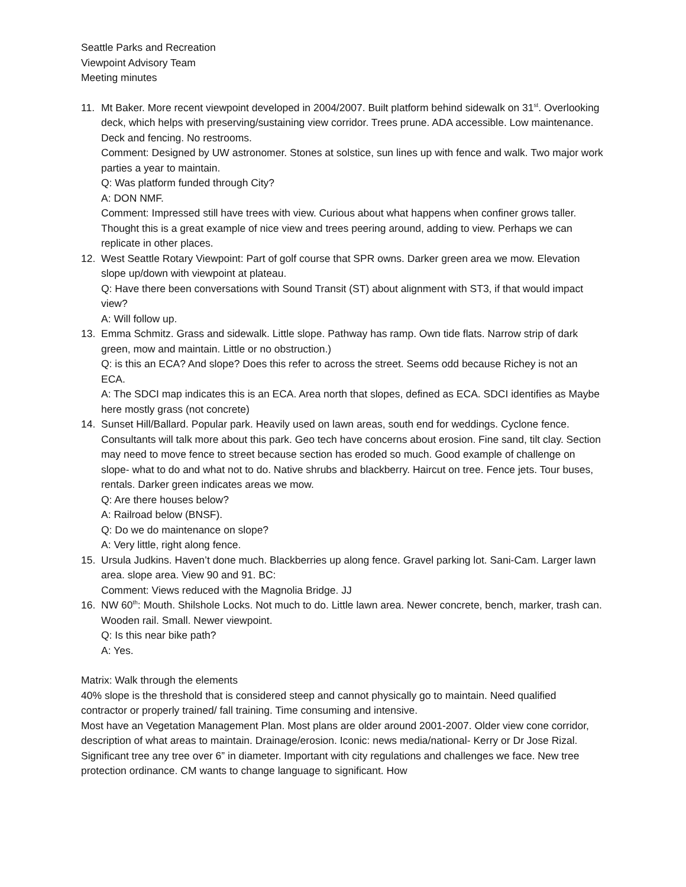Seattle Parks and Recreation
Viewpoint Advisory Team
Meeting minutes
11. Mt Baker. More recent viewpoint developed in 2004/2007. Built platform behind sidewalk on 31<sup>st</sup>. Overlooking deck, which helps with preserving/sustaining view corridor. Trees prune. ADA accessible. Low maintenance. Deck and fencing. No restrooms.
Comment: Designed by UW astronomer. Stones at solstice, sun lines up with fence and walk. Two major work parties a year to maintain.
Q: Was platform funded through City?
A: DON NMF.
Comment: Impressed still have trees with view. Curious about what happens when confiner grows taller. Thought this is a great example of nice view and trees peering around, adding to view. Perhaps we can replicate in other places.
12. West Seattle Rotary Viewpoint: Part of golf course that SPR owns. Darker green area we mow. Elevation slope up/down with viewpoint at plateau.
Q: Have there been conversations with Sound Transit (ST) about alignment with ST3, if that would impact view?
A: Will follow up.
13. Emma Schmitz. Grass and sidewalk. Little slope. Pathway has ramp. Own tide flats. Narrow strip of dark green, mow and maintain. Little or no obstruction.)
Q: is this an ECA? And slope? Does this refer to across the street. Seems odd because Richey is not an ECA.
A: The SDCI map indicates this is an ECA. Area north that slopes, defined as ECA. SDCI identifies as Maybe here mostly grass (not concrete)
14. Sunset Hill/Ballard. Popular park. Heavily used on lawn areas, south end for weddings. Cyclone fence. Consultants will talk more about this park. Geo tech have concerns about erosion. Fine sand, tilt clay. Section may need to move fence to street because section has eroded so much. Good example of challenge on slope- what to do and what not to do. Native shrubs and blackberry. Haircut on tree. Fence jets. Tour buses, rentals. Darker green indicates areas we mow.
Q: Are there houses below?
A: Railroad below (BNSF).
Q: Do we do maintenance on slope?
A: Very little, right along fence.
15. Ursula Judkins. Haven’t done much. Blackberries up along fence. Gravel parking lot. Sani-Cam. Larger lawn area. slope area. View 90 and 91. BC:
Comment: Views reduced with the Magnolia Bridge. JJ
16. NW 60<sup>th</sup>: Mouth. Shilshole Locks. Not much to do. Little lawn area. Newer concrete, bench, marker, trash can. Wooden rail. Small. Newer viewpoint.
Q: Is this near bike path?
A: Yes.
Matrix: Walk through the elements
40% slope is the threshold that is considered steep and cannot physically go to maintain. Need qualified contractor or properly trained/ fall training. Time consuming and intensive.
Most have an Vegetation Management Plan. Most plans are older around 2001-2007. Older view cone corridor, description of what areas to maintain. Drainage/erosion. Iconic: news media/national- Kerry or Dr Jose Rizal. Significant tree any tree over 6” in diameter. Important with city regulations and challenges we face. New tree protection ordinance. CM wants to change language to significant. How